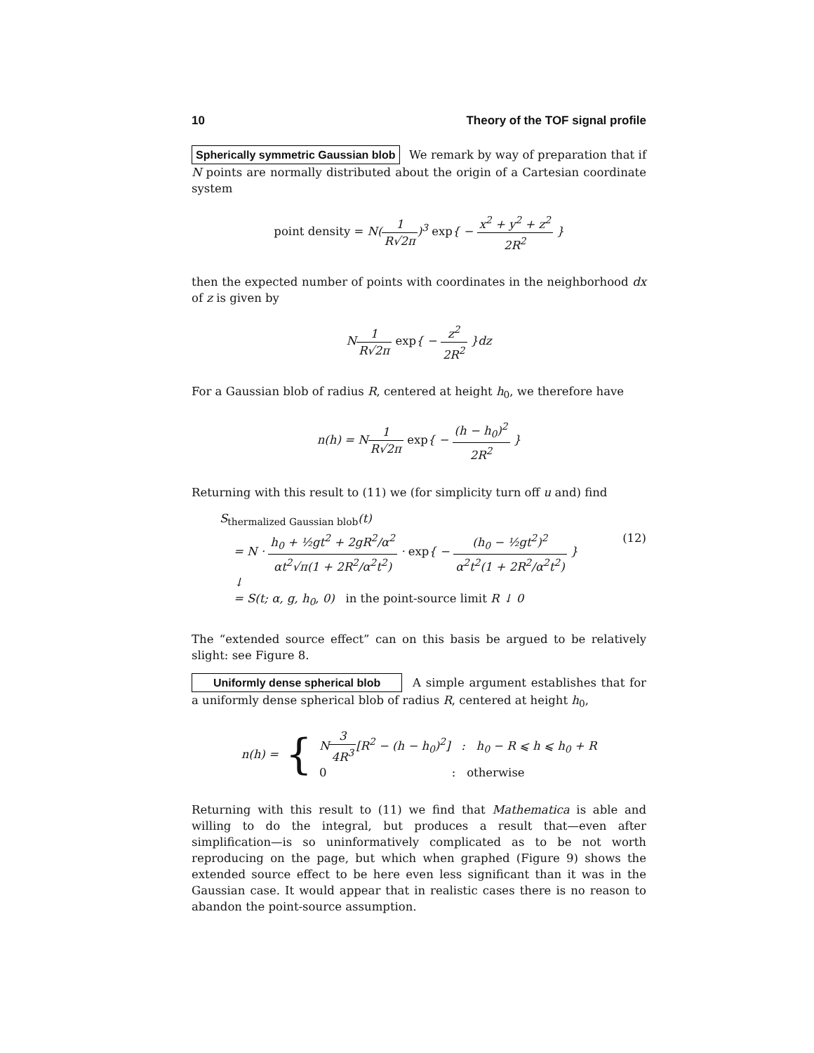10 Theory of the TOF signal profile
Spherically symmetric Gaussian blob We remark by way of preparation that if N points are normally distributed about the origin of a Cartesian coordinate system
point density = N(1 R√2π)<sup>3</sup> exp{ − x<sup>2</sup> + y<sup>2</sup> + z<sup>2</sup> 2R<sup>2</sup> }
then the expected number of points with coordinates in the neighborhood dx of z is given by
N1 R√2π exp{ − z<sup>2</sup> 2R<sup>2</sup> }dz
For a Gaussian blob of radius R, centered at height h<sub>0</sub>, we therefore have
n(h) = N1 R√2π exp{ − (h − h<sub>0</sub>)<sup>2</sup> 2R<sup>2</sup> }
Returning with this result to (11) we (for simplicity turn off u and) find
S<sub>thermalized Gaussian blob</sub>(t)
= N · h<sub>0</sub> + ½gt<sup>2</sup> + 2gR<sup>2</sup>/α<sup>2</sup> αt<sup>2</sup>√π(1 + 2R<sup>2</sup>/α<sup>2</sup>t<sup>2</sup>) · exp{ − (h<sub>0</sub> − ½gt<sup>2</sup>)<sup>2</sup> α<sup>2</sup>t<sup>2</sup>(1 + 2R<sup>2</sup>/α<sup>2</sup>t<sup>2</sup>) } (12)
↓
= S(t; α, g, h<sub>0</sub>, 0) in the point-source limit R ↓ 0
The “extended source effect” can on this basis be argued to be relatively slight: see Figure 8.
Uniformly dense spherical blob A simple argument establishes that for a uniformly dense spherical blob of radius R, centered at height h<sub>0</sub>,
n(h) = {
N3 4R<sup>3</sup>[R<sup>2</sup> − (h − h<sub>0</sub>)<sup>2</sup>] : h<sub>0</sub> − R ⩽ h ⩽ h<sub>0</sub> + R
0 : otherwise
Returning with this result to (11) we find that Mathematica is able and willing to do the integral, but produces a result that—even after simplification—is so uninformatively complicated as to be not worth reproducing on the page, but which when graphed (Figure 9) shows the extended source effect to be here even less significant than it was in the Gaussian case. It would appear that in realistic cases there is no reason to abandon the point-source assumption.